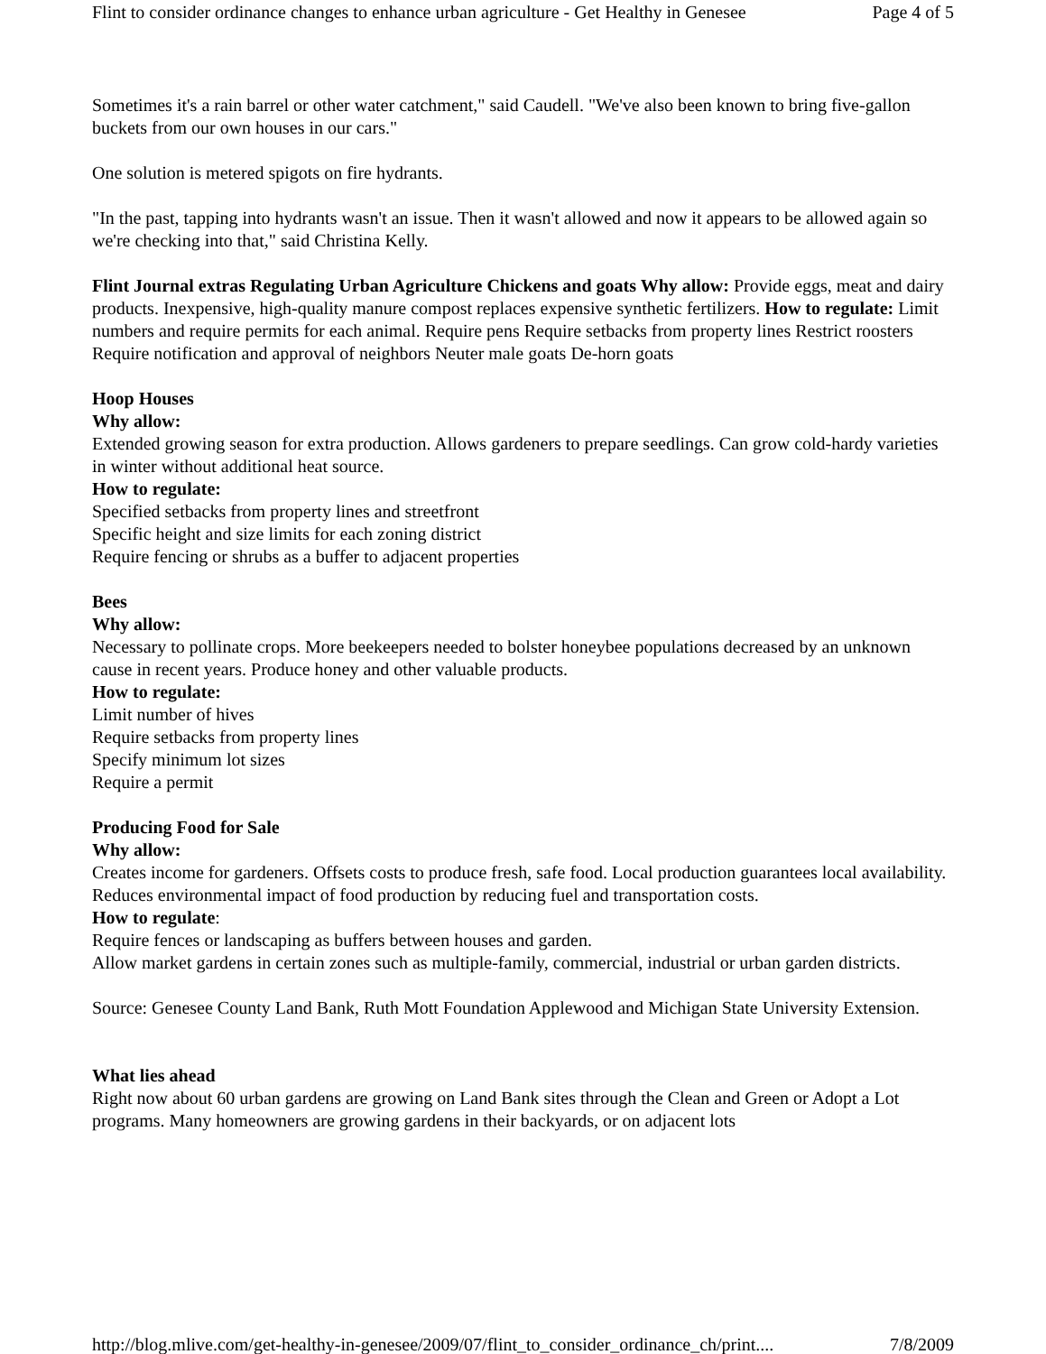Flint to consider ordinance changes to enhance urban agriculture - Get Healthy in Genesee Page 4 of 5
Sometimes it's a rain barrel or other water catchment," said Caudell. "We've also been known to bring five-gallon buckets from our own houses in our cars."
One solution is metered spigots on fire hydrants.
"In the past, tapping into hydrants wasn't an issue. Then it wasn't allowed and now it appears to be allowed again so we're checking into that," said Christina Kelly.
Flint Journal extras Regulating Urban Agriculture Chickens and goats Why allow: Provide eggs, meat and dairy products. Inexpensive, high-quality manure compost replaces expensive synthetic fertilizers. How to regulate: Limit numbers and require permits for each animal. Require pens Require setbacks from property lines Restrict roosters Require notification and approval of neighbors Neuter male goats De-horn goats
Hoop Houses
Why allow:
Extended growing season for extra production. Allows gardeners to prepare seedlings. Can grow cold-hardy varieties in winter without additional heat source.
How to regulate:
Specified setbacks from property lines and streetfront
Specific height and size limits for each zoning district
Require fencing or shrubs as a buffer to adjacent properties
Bees
Why allow:
Necessary to pollinate crops. More beekeepers needed to bolster honeybee populations decreased by an unknown cause in recent years. Produce honey and other valuable products.
How to regulate:
Limit number of hives
Require setbacks from property lines
Specify minimum lot sizes
Require a permit
Producing Food for Sale
Why allow:
Creates income for gardeners. Offsets costs to produce fresh, safe food. Local production guarantees local availability. Reduces environmental impact of food production by reducing fuel and transportation costs.
How to regulate:
Require fences or landscaping as buffers between houses and garden.
Allow market gardens in certain zones such as multiple-family, commercial, industrial or urban garden districts.
Source: Genesee County Land Bank, Ruth Mott Foundation Applewood and Michigan State University Extension.
What lies ahead
Right now about 60 urban gardens are growing on Land Bank sites through the Clean and Green or Adopt a Lot programs. Many homeowners are growing gardens in their backyards, or on adjacent lots
http://blog.mlive.com/get-healthy-in-genesee/2009/07/flint_to_consider_ordinance_ch/print.... 7/8/2009